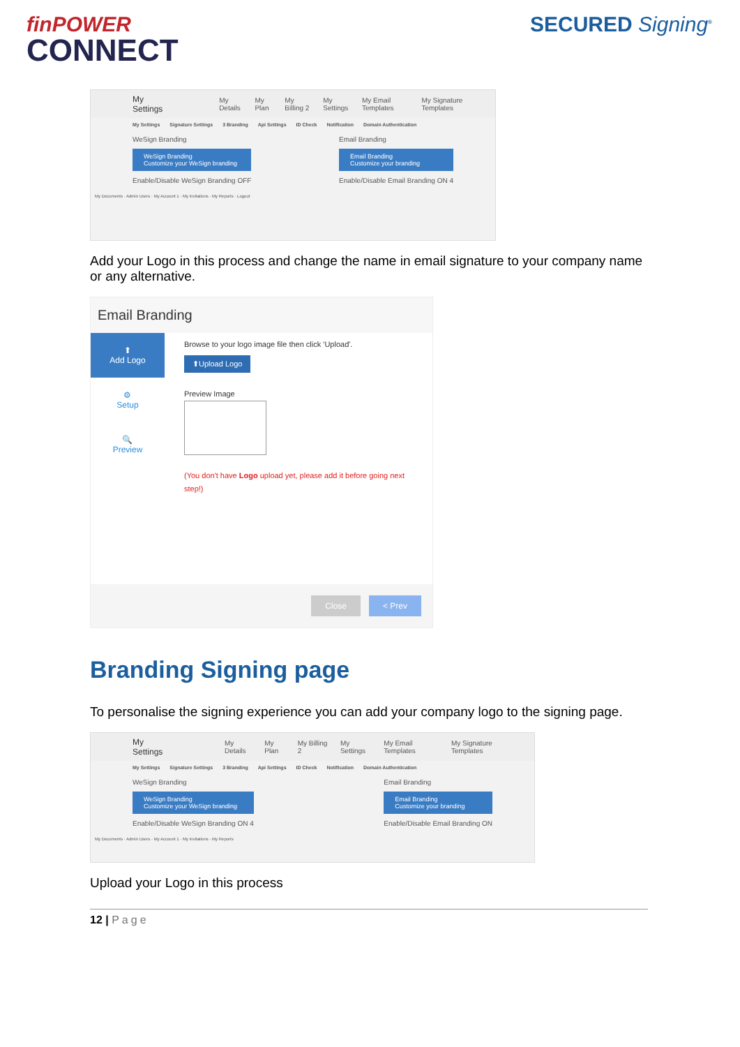finPOWER
CONNECT
SECURED Signing<sup>®</sup>
My Settings My Details My Plan My Billing 2 My Settings My Email Templates My Signature Templates
My Settings Signature Settings 3 Branding Api Settings ID Check Notification Domain Authentication
WeSign Branding
WeSign Branding
Customize your WeSign branding
Enable/Disable WeSign Branding OFF
Email Branding
Email Branding
Customize your branding
Enable/Disable Email Branding ON 4
My Documents · Admin Users · My Account 1 · My Invitations · My Reports · Logout
Add your Logo in this process and change the name in email signature to your company name or any alternative.
Email Branding
⬆
Add Logo
⚙
Setup
🔍
Preview
Browse to your logo image file then click 'Upload'.
⬆Upload Logo
Preview Image
(You don't have Logo upload yet, please add it before going next step!)
Close < Prev
Branding Signing page
To personalise the signing experience you can add your company logo to the signing page.
My Settings My Details My Plan My Billing 2 My Settings My Email Templates My Signature Templates
My Settings Signature Settings 3 Branding Api Settings ID Check Notification Domain Authentication
WeSign Branding
WeSign Branding
Customize your WeSign branding
Enable/Disable WeSign Branding ON 4
Email Branding
Email Branding
Customize your branding
Enable/Disable Email Branding ON
My Documents · Admin Users · My Account 1 · My Invitations · My Reports
Upload your Logo in this process
12 | Page